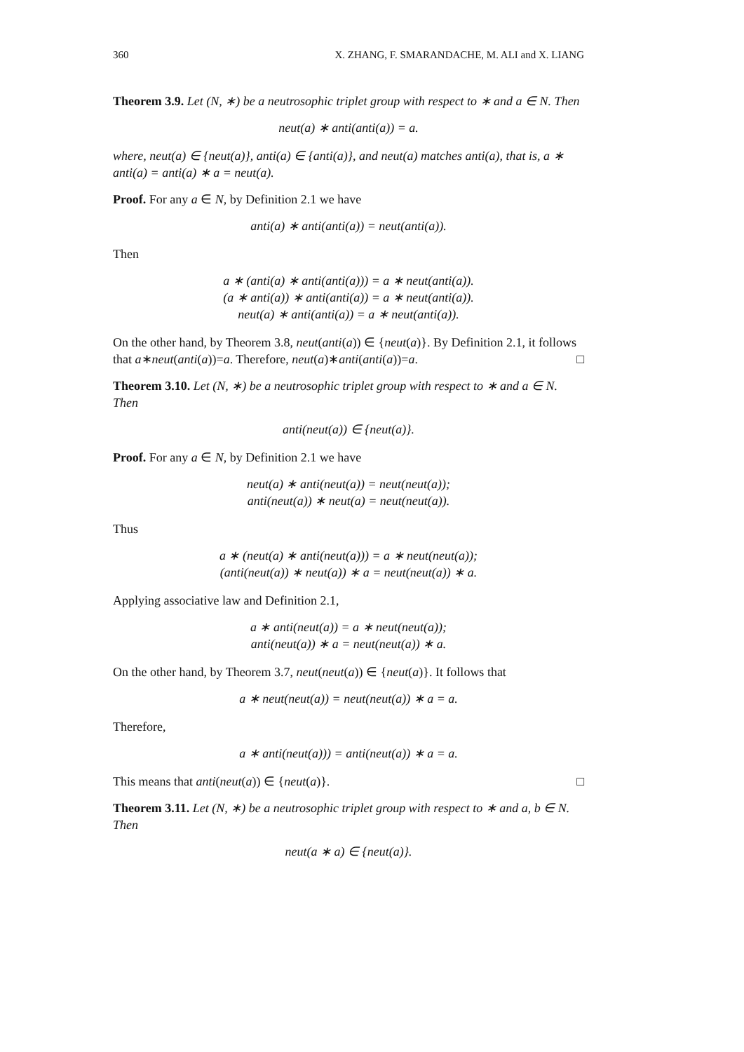360 X. ZHANG, F. SMARANDACHE, M. ALI and X. LIANG
Theorem 3.9. Let (N, ∗) be a neutrosophic triplet group with respect to ∗ and a ∈ N. Then
neut(a) ∗ anti(anti(a)) = a.
where, neut(a) ∈ {neut(a)}, anti(a) ∈ {anti(a)}, and neut(a) matches anti(a), that is, a ∗ anti(a) = anti(a) ∗ a = neut(a).
Proof. For any a ∈ N, by Definition 2.1 we have
anti(a) ∗ anti(anti(a)) = neut(anti(a)).
Then
a ∗ (anti(a) ∗ anti(anti(a))) = a ∗ neut(anti(a)).
(a ∗ anti(a)) ∗ anti(anti(a)) = a ∗ neut(anti(a)).
neut(a) ∗ anti(anti(a)) = a ∗ neut(anti(a)).
On the other hand, by Theorem 3.8, neut(anti(a)) ∈ {neut(a)}. By Definition 2.1, it follows that a∗neut(anti(a))=a. Therefore, neut(a)∗anti(anti(a))=a. □
Theorem 3.10. Let (N, ∗) be a neutrosophic triplet group with respect to ∗ and a ∈ N. Then
anti(neut(a)) ∈ {neut(a)}.
Proof. For any a ∈ N, by Definition 2.1 we have
neut(a) ∗ anti(neut(a)) = neut(neut(a));
anti(neut(a)) ∗ neut(a) = neut(neut(a)).
Thus
a ∗ (neut(a) ∗ anti(neut(a))) = a ∗ neut(neut(a));
(anti(neut(a)) ∗ neut(a)) ∗ a = neut(neut(a)) ∗ a.
Applying associative law and Definition 2.1,
a ∗ anti(neut(a)) = a ∗ neut(neut(a));
anti(neut(a)) ∗ a = neut(neut(a)) ∗ a.
On the other hand, by Theorem 3.7, neut(neut(a)) ∈ {neut(a)}. It follows that
a ∗ neut(neut(a)) = neut(neut(a)) ∗ a = a.
Therefore,
a ∗ anti(neut(a))) = anti(neut(a)) ∗ a = a.
This means that anti(neut(a)) ∈ {neut(a)}. □
Theorem 3.11. Let (N, ∗) be a neutrosophic triplet group with respect to ∗ and a, b ∈ N. Then
neut(a ∗ a) ∈ {neut(a)}.